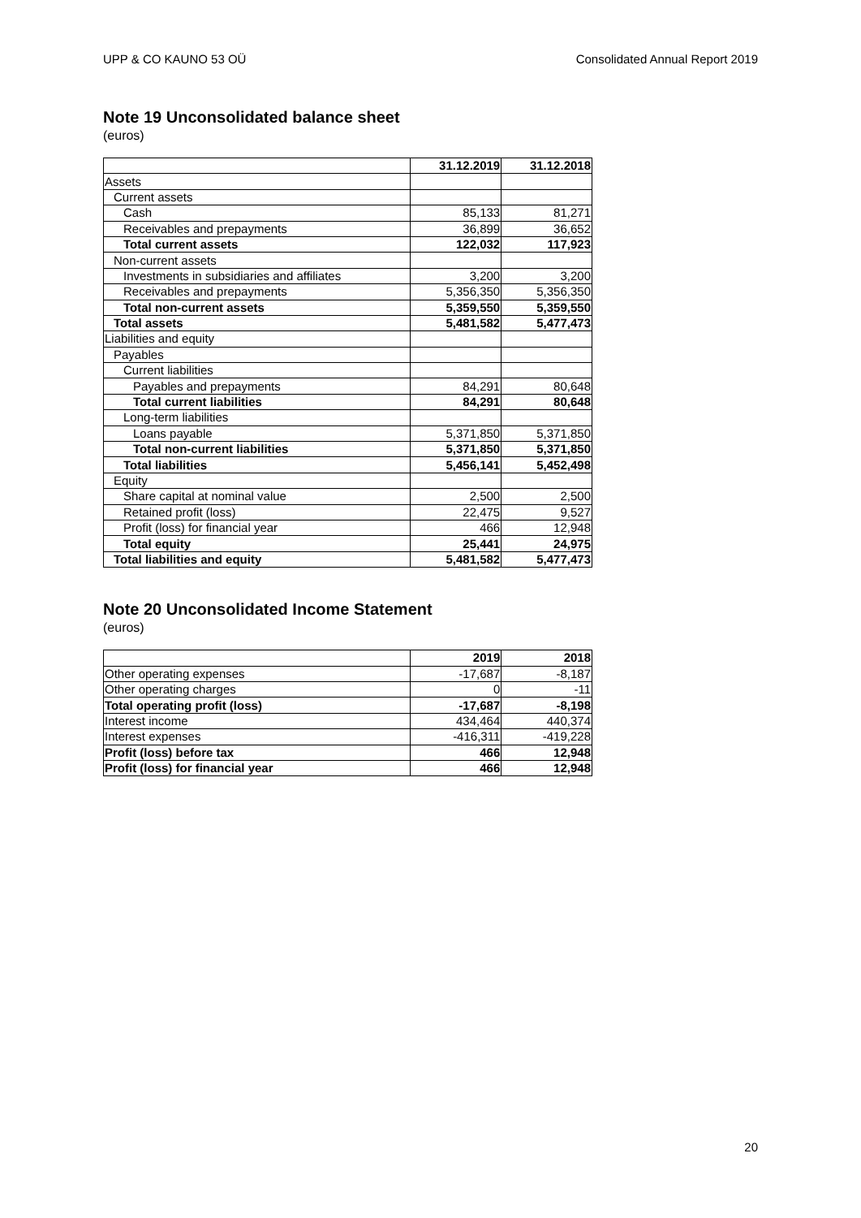UPP & CO KAUNO 53 OÜ Consolidated Annual Report 2019
Note 19 Unconsolidated balance sheet
(euros)
| | 31.12.2019 | 31.12.2018 |
| Assets | | |
| Current assets | | |
| Cash | 85,133 | 81,271 |
| Receivables and prepayments | 36,899 | 36,652 |
| Total current assets | 122,032 | 117,923 |
| Non-current assets | | |
| Investments in subsidiaries and affiliates | 3,200 | 3,200 |
| Receivables and prepayments | 5,356,350 | 5,356,350 |
| Total non-current assets | 5,359,550 | 5,359,550 |
| Total assets | 5,481,582 | 5,477,473 |
| Liabilities and equity | | |
| Payables | | |
| Current liabilities | | |
| Payables and prepayments | 84,291 | 80,648 |
| Total current liabilities | 84,291 | 80,648 |
| Long-term liabilities | | |
| Loans payable | 5,371,850 | 5,371,850 |
| Total non-current liabilities | 5,371,850 | 5,371,850 |
| Total liabilities | 5,456,141 | 5,452,498 |
| Equity | | |
| Share capital at nominal value | 2,500 | 2,500 |
| Retained profit (loss) | 22,475 | 9,527 |
| Profit (loss) for financial year | 466 | 12,948 |
| Total equity | 25,441 | 24,975 |
| Total liabilities and equity | 5,481,582 | 5,477,473 |
Note 20 Unconsolidated Income Statement
(euros)
| | 2019 | 2018 |
| Other operating expenses | -17,687 | -8,187 |
| Other operating charges | 0 | -11 |
| Total operating profit (loss) | -17,687 | -8,198 |
| Interest income | 434,464 | 440,374 |
| Interest expenses | -416,311 | -419,228 |
| Profit (loss) before tax | 466 | 12,948 |
| Profit (loss) for financial year | 466 | 12,948 |
20